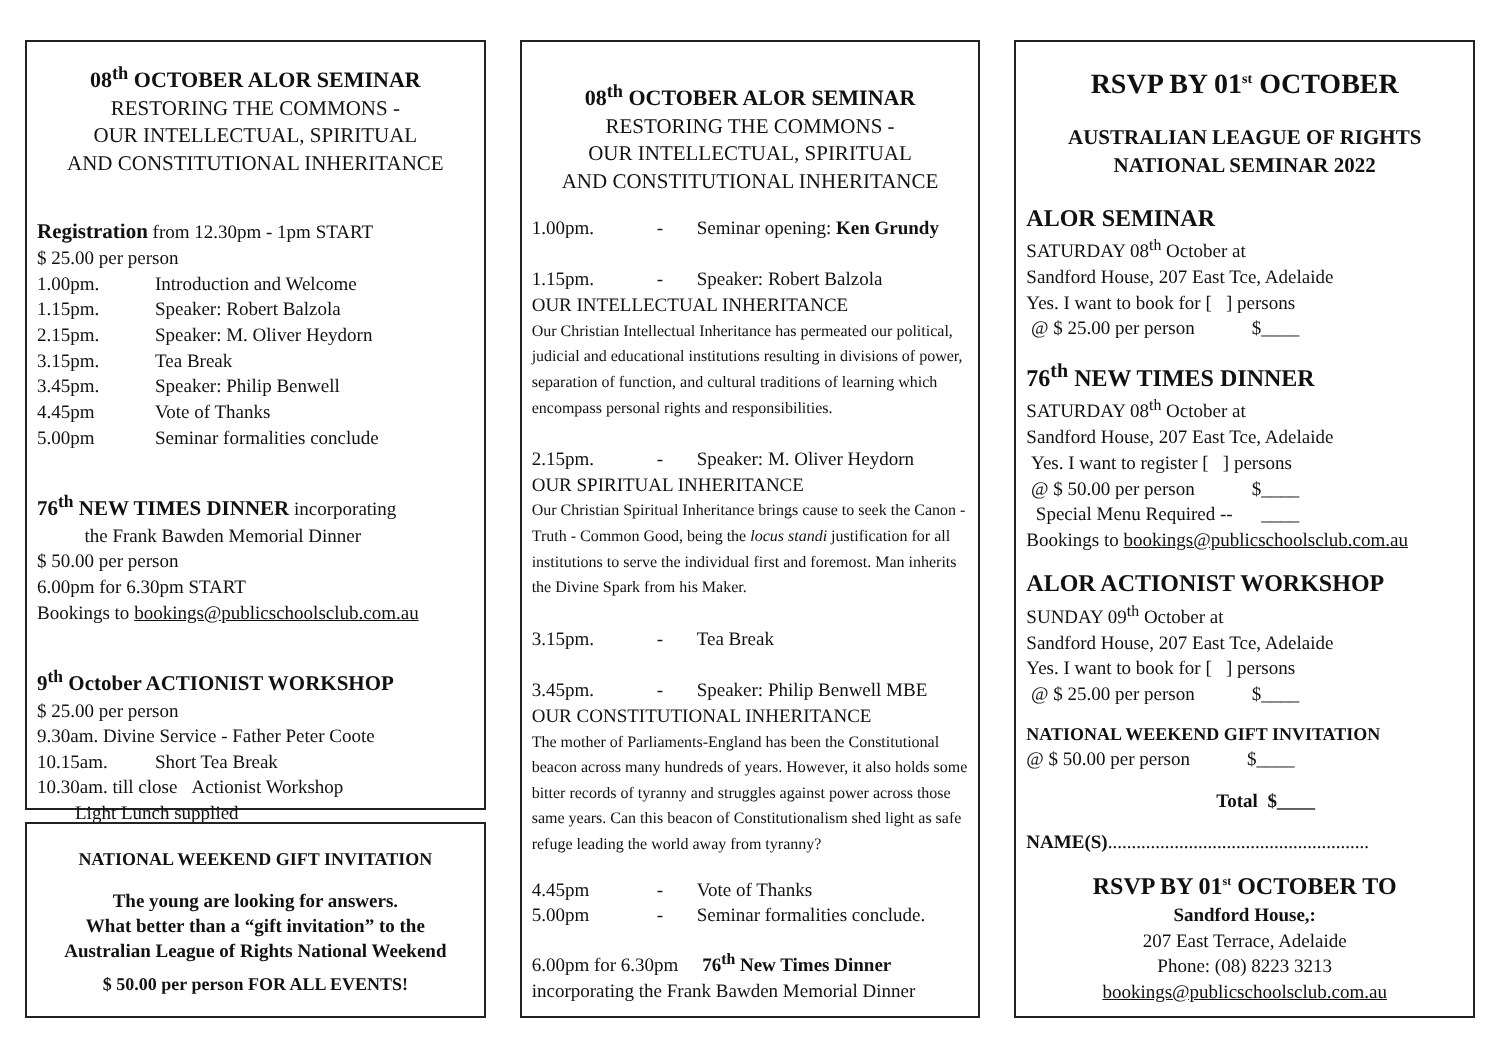08<sup>th</sup> OCTOBER ALOR SEMINAR
RESTORING THE COMMONS -
OUR INTELLECTUAL, SPIRITUAL
AND CONSTITUTIONAL INHERITANCE
Registration from 12.30pm - 1pm START
$ 25.00 per person
1.00pm. Introduction and Welcome
1.15pm. Speaker: Robert Balzola
2.15pm. Speaker: M. Oliver Heydorn
3.15pm. Tea Break
3.45pm. Speaker: Philip Benwell
4.45pm Vote of Thanks
5.00pm Seminar formalities conclude
76<sup>th</sup> NEW TIMES DINNER incorporating
the Frank Bawden Memorial Dinner
$ 50.00 per person
6.00pm for 6.30pm START
Bookings to bookings@publicschoolsclub.com.au
9<sup>th</sup> October ACTIONIST WORKSHOP
$ 25.00 per person
9.30am. Divine Service - Father Peter Coote
10.15am. Short Tea Break
10.30am. till close Actionist Workshop
Light Lunch supplied
NATIONAL WEEKEND GIFT INVITATION
The young are looking for answers.
What better than a “gift invitation” to the
Australian League of Rights National Weekend
$ 50.00 per person FOR ALL EVENTS!
08<sup>th</sup> OCTOBER ALOR SEMINAR
RESTORING THE COMMONS -
OUR INTELLECTUAL, SPIRITUAL
AND CONSTITUTIONAL INHERITANCE
1.00pm. - Seminar opening: Ken Grundy
1.15pm. - Speaker: Robert Balzola
OUR INTELLECTUAL INHERITANCE
Our Christian Intellectual Inheritance has permeated our political, judicial and educational institutions resulting in divisions of power, separation of function, and cultural traditions of learning which encompass personal rights and responsibilities.
2.15pm. - Speaker: M. Oliver Heydorn
OUR SPIRITUAL INHERITANCE
Our Christian Spiritual Inheritance brings cause to seek the Canon - Truth - Common Good, being the locus standi justification for all institutions to serve the individual first and foremost. Man inherits the Divine Spark from his Maker.
3.15pm. - Tea Break
3.45pm. - Speaker: Philip Benwell MBE
OUR CONSTITUTIONAL INHERITANCE
The mother of Parliaments-England has been the Constitutional beacon across many hundreds of years. However, it also holds some bitter records of tyranny and struggles against power across those same years. Can this beacon of Constitutionalism shed light as safe refuge leading the world away from tyranny?
4.45pm - Vote of Thanks
5.00pm - Seminar formalities conclude.
6.00pm for 6.30pm 76<sup>th</sup> New Times Dinner
incorporating the Frank Bawden Memorial Dinner
RSVP BY 01<sup>st</sup> OCTOBER
AUSTRALIAN LEAGUE OF RIGHTS
NATIONAL SEMINAR 2022
ALOR SEMINAR
SATURDAY 08<sup>th</sup> October at
Sandford House, 207 East Tce, Adelaide
Yes. I want to book for [ ] persons
@ $ 25.00 per person $____
76<sup>th</sup> NEW TIMES DINNER
SATURDAY 08<sup>th</sup> October at
Sandford House, 207 East Tce, Adelaide
Yes. I want to register [ ] persons
@ $ 50.00 per person $____
Special Menu Required -- ____
Bookings to bookings@publicschoolsclub.com.au
ALOR ACTIONIST WORKSHOP
SUNDAY 09<sup>th</sup> October at
Sandford House, 207 East Tce, Adelaide
Yes. I want to book for [ ] persons
@ $ 25.00 per person $____
NATIONAL WEEKEND GIFT INVITATION
@ $ 50.00 per person $____
Total $____
NAME(S).......................................................
RSVP BY 01<sup>st</sup> OCTOBER TO
Sandford House,:
207 East Terrace, Adelaide
Phone: (08) 8223 3213
bookings@publicschoolsclub.com.au